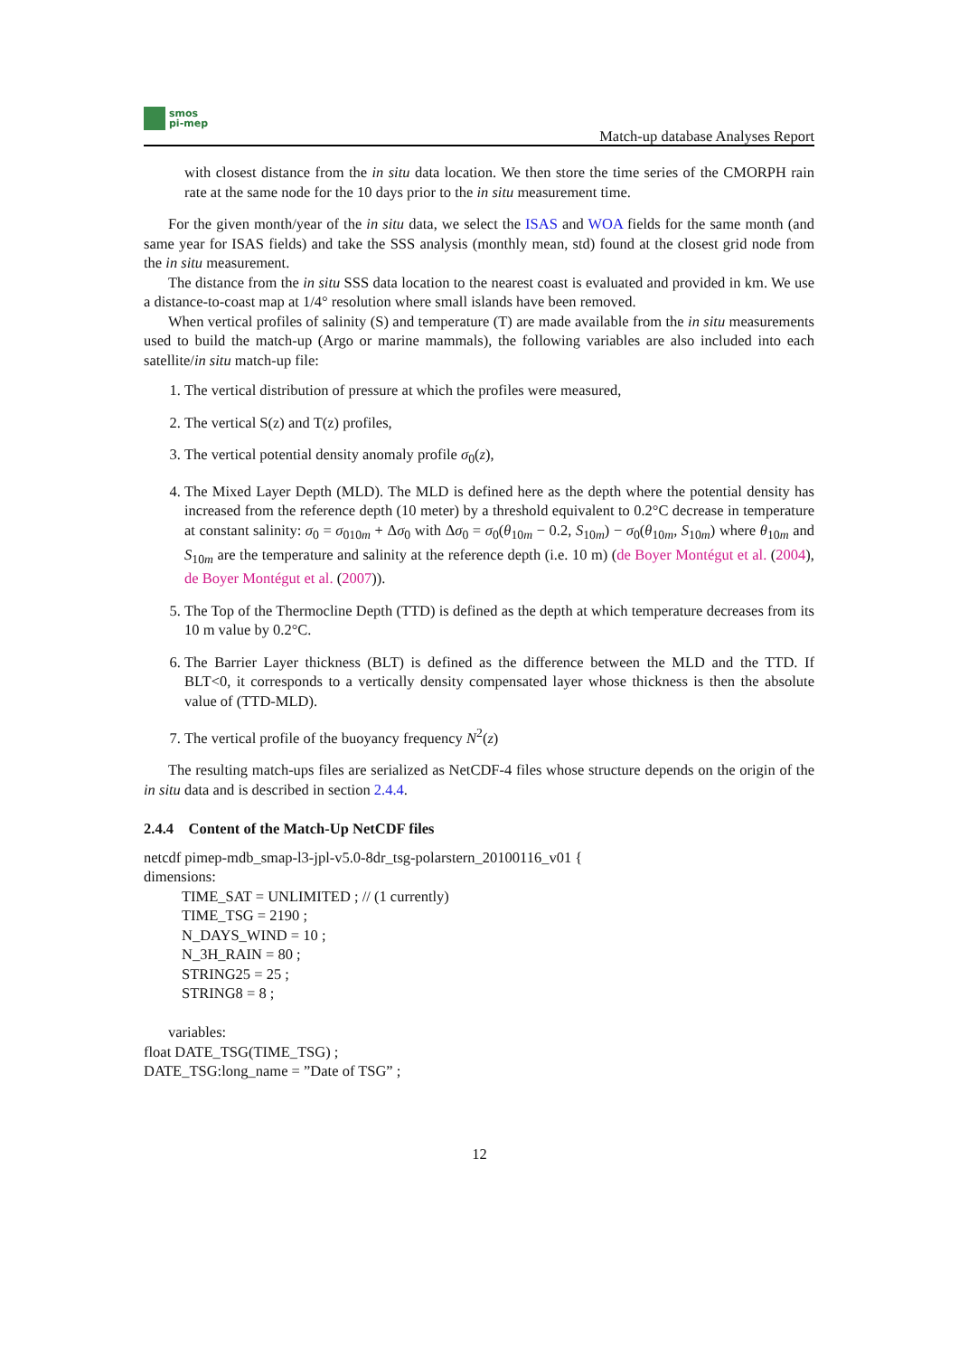smos
pi-mep
Match-up database Analyses Report
with closest distance from the in situ data location. We then store the time series of the CMORPH rain rate at the same node for the 10 days prior to the in situ measurement time.
For the given month/year of the in situ data, we select the ISAS and WOA fields for the same month (and same year for ISAS fields) and take the SSS analysis (monthly mean, std) found at the closest grid node from the in situ measurement.
The distance from the in situ SSS data location to the nearest coast is evaluated and provided in km. We use a distance-to-coast map at 1/4° resolution where small islands have been removed.
When vertical profiles of salinity (S) and temperature (T) are made available from the in situ measurements used to build the match-up (Argo or marine mammals), the following variables are also included into each satellite/in situ match-up file:
1. The vertical distribution of pressure at which the profiles were measured,
2. The vertical S(z) and T(z) profiles,
3. The vertical potential density anomaly profile σ<sub>0</sub>(z),
4. The Mixed Layer Depth (MLD). The MLD is defined here as the depth where the potential density has increased from the reference depth (10 meter) by a threshold equivalent to 0.2°C decrease in temperature at constant salinity: σ<sub>0</sub> = σ<sub>010m</sub> + Δσ<sub>0</sub> with Δσ<sub>0</sub> = σ<sub>0</sub>(θ<sub>10m</sub> − 0.2, S<sub>10m</sub>) − σ<sub>0</sub>(θ<sub>10m</sub>, S<sub>10m</sub>) where θ<sub>10m</sub> and S<sub>10m</sub> are the temperature and salinity at the reference depth (i.e. 10 m) (de Boyer Montégut et al. (2004), de Boyer Montégut et al. (2007)).
5. The Top of the Thermocline Depth (TTD) is defined as the depth at which temperature decreases from its 10 m value by 0.2°C.
6. The Barrier Layer thickness (BLT) is defined as the difference between the MLD and the TTD. If BLT<0, it corresponds to a vertically density compensated layer whose thickness is then the absolute value of (TTD-MLD).
7. The vertical profile of the buoyancy frequency N<sup>2</sup>(z)
The resulting match-ups files are serialized as NetCDF-4 files whose structure depends on the origin of the in situ data and is described in section 2.4.4.
2.4.4 Content of the Match-Up NetCDF files
netcdf pimep-mdb_smap-l3-jpl-v5.0-8dr_tsg-polarstern_20100116_v01 {
dimensions:
TIME_SAT = UNLIMITED ; // (1 currently)
TIME_TSG = 2190 ;
N_DAYS_WIND = 10 ;
N_3H_RAIN = 80 ;
STRING25 = 25 ;
STRING8 = 8 ;
variables:
float DATE_TSG(TIME_TSG) ;
DATE_TSG:long_name = ”Date of TSG” ;
12